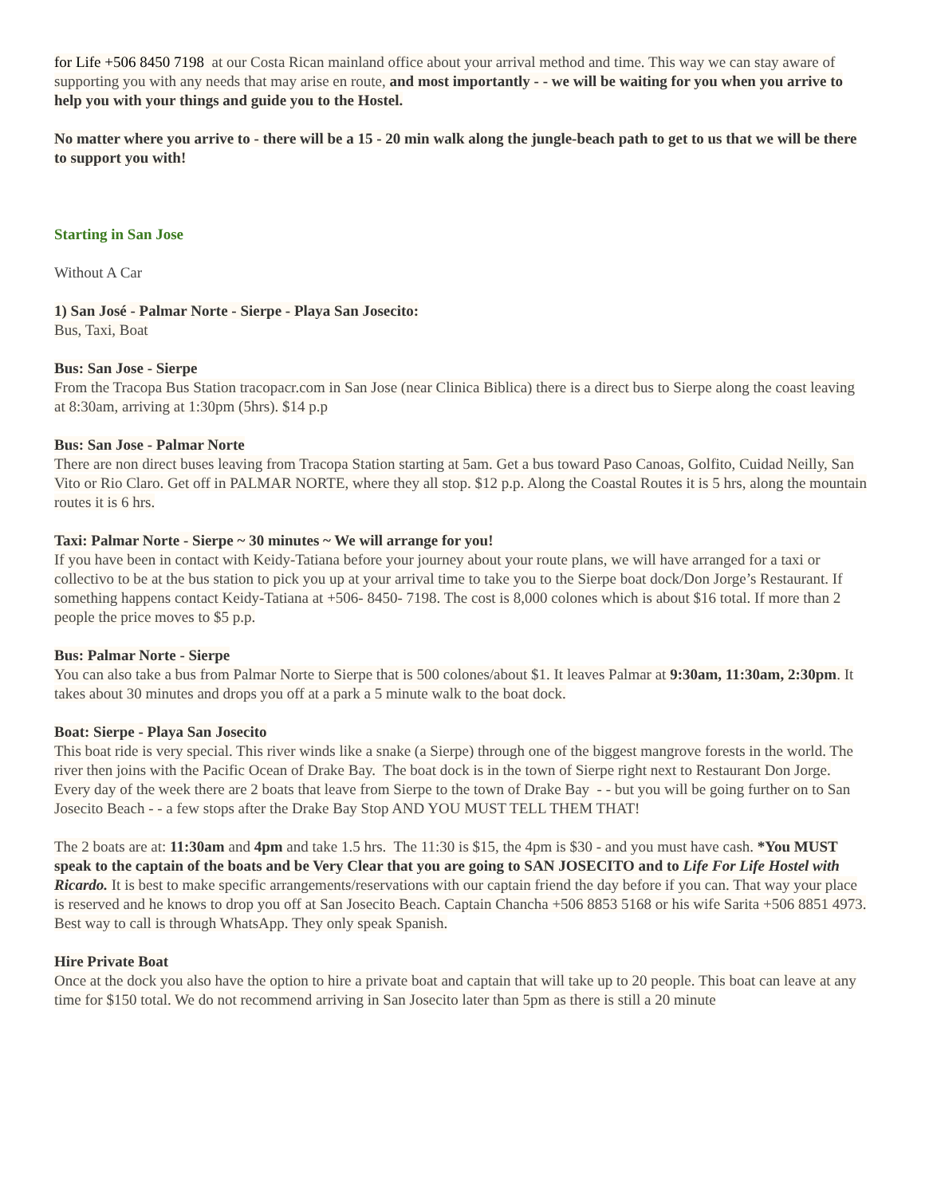for Life +506 8450 7198 at our Costa Rican mainland office about your arrival method and time. This way we can stay aware of supporting you with any needs that may arise en route, and most importantly - - we will be waiting for you when you arrive to help you with your things and guide you to the Hostel.
No matter where you arrive to - there will be a 15 - 20 min walk along the jungle-beach path to get to us that we will be there to support you with!
Starting in San Jose
Without A Car
1) San José - Palmar Norte - Sierpe - Playa San Josecito:
Bus, Taxi, Boat
Bus: San Jose - Sierpe
From the Tracopa Bus Station tracopacr.com in San Jose (near Clinica Biblica) there is a direct bus to Sierpe along the coast leaving at 8:30am, arriving at 1:30pm (5hrs). $14 p.p
Bus: San Jose - Palmar Norte
There are non direct buses leaving from Tracopa Station starting at 5am. Get a bus toward Paso Canoas, Golfito, Cuidad Neilly, San Vito or Rio Claro. Get off in PALMAR NORTE, where they all stop. $12 p.p. Along the Coastal Routes it is 5 hrs, along the mountain routes it is 6 hrs.
Taxi: Palmar Norte - Sierpe ~ 30 minutes ~ We will arrange for you!
If you have been in contact with Keidy-Tatiana before your journey about your route plans, we will have arranged for a taxi or collectivo to be at the bus station to pick you up at your arrival time to take you to the Sierpe boat dock/Don Jorge’s Restaurant. If something happens contact Keidy-Tatiana at +506- 8450- 7198. The cost is 8,000 colones which is about $16 total. If more than 2 people the price moves to $5 p.p.
Bus: Palmar Norte - Sierpe
You can also take a bus from Palmar Norte to Sierpe that is 500 colones/about $1. It leaves Palmar at 9:30am, 11:30am, 2:30pm. It takes about 30 minutes and drops you off at a park a 5 minute walk to the boat dock.
Boat: Sierpe - Playa San Josecito
This boat ride is very special. This river winds like a snake (a Sierpe) through one of the biggest mangrove forests in the world. The river then joins with the Pacific Ocean of Drake Bay. The boat dock is in the town of Sierpe right next to Restaurant Don Jorge. Every day of the week there are 2 boats that leave from Sierpe to the town of Drake Bay - - but you will be going further on to San Josecito Beach - - a few stops after the Drake Bay Stop AND YOU MUST TELL THEM THAT!
The 2 boats are at: 11:30am and 4pm and take 1.5 hrs. The 11:30 is $15, the 4pm is $30 - and you must have cash. *You MUST speak to the captain of the boats and be Very Clear that you are going to SAN JOSECITO and to Life For Life Hostel with Ricardo. It is best to make specific arrangements/reservations with our captain friend the day before if you can. That way your place is reserved and he knows to drop you off at San Josecito Beach. Captain Chancha +506 8853 5168 or his wife Sarita +506 8851 4973. Best way to call is through WhatsApp. They only speak Spanish.
Hire Private Boat
Once at the dock you also have the option to hire a private boat and captain that will take up to 20 people. This boat can leave at any time for $150 total. We do not recommend arriving in San Josecito later than 5pm as there is still a 20 minute